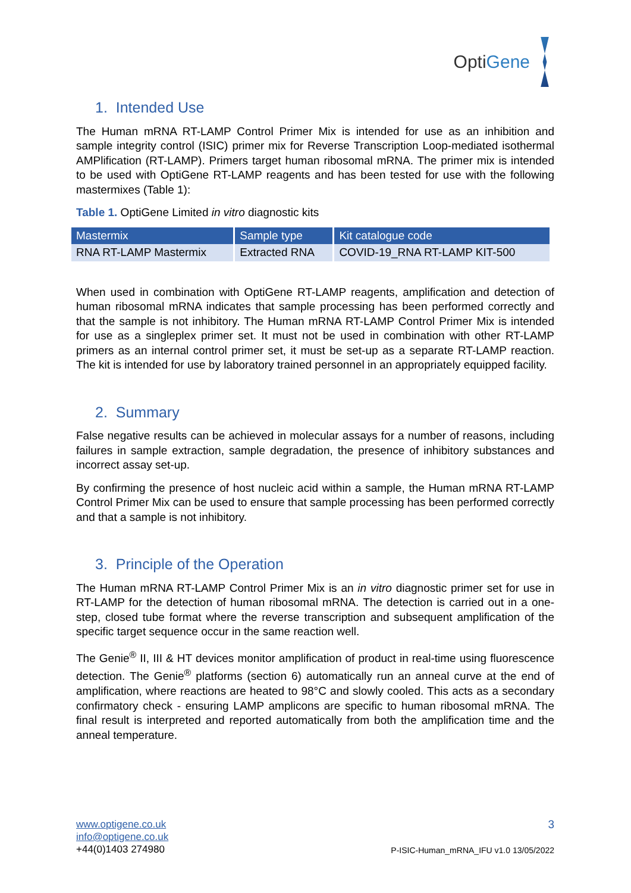Opti Gene
1. Intended Use
The Human mRNA RT-LAMP Control Primer Mix is intended for use as an inhibition and sample integrity control (ISIC) primer mix for Reverse Transcription Loop-mediated isothermal AMPlification (RT-LAMP). Primers target human ribosomal mRNA. The primer mix is intended to be used with OptiGene RT-LAMP reagents and has been tested for use with the following mastermixes (Table 1):
Table 1. OptiGene Limited in vitro diagnostic kits
| Mastermix | Sample type | Kit catalogue code |
| --- | --- | --- |
| RNA RT-LAMP Mastermix | Extracted RNA | COVID-19_RNA RT-LAMP KIT-500 |
When used in combination with OptiGene RT-LAMP reagents, amplification and detection of human ribosomal mRNA indicates that sample processing has been performed correctly and that the sample is not inhibitory. The Human mRNA RT-LAMP Control Primer Mix is intended for use as a singleplex primer set. It must not be used in combination with other RT-LAMP primers as an internal control primer set, it must be set-up as a separate RT-LAMP reaction. The kit is intended for use by laboratory trained personnel in an appropriately equipped facility.
2. Summary
False negative results can be achieved in molecular assays for a number of reasons, including failures in sample extraction, sample degradation, the presence of inhibitory substances and incorrect assay set-up.
By confirming the presence of host nucleic acid within a sample, the Human mRNA RT-LAMP Control Primer Mix can be used to ensure that sample processing has been performed correctly and that a sample is not inhibitory.
3. Principle of the Operation
The Human mRNA RT-LAMP Control Primer Mix is an in vitro diagnostic primer set for use in RT-LAMP for the detection of human ribosomal mRNA. The detection is carried out in a one-step, closed tube format where the reverse transcription and subsequent amplification of the specific target sequence occur in the same reaction well.
The Genie<sup>®</sup> II, III & HT devices monitor amplification of product in real-time using fluorescence detection. The Genie<sup>®</sup> platforms (section 6) automatically run an anneal curve at the end of amplification, where reactions are heated to 98°C and slowly cooled. This acts as a secondary confirmatory check - ensuring LAMP amplicons are specific to human ribosomal mRNA. The final result is interpreted and reported automatically from both the amplification time and the anneal temperature.
www.optigene.co.uk
info@optigene.co.uk
+44(0)1403 274980
3
P-ISIC-Human_mRNA_IFU v1.0 13/05/2022